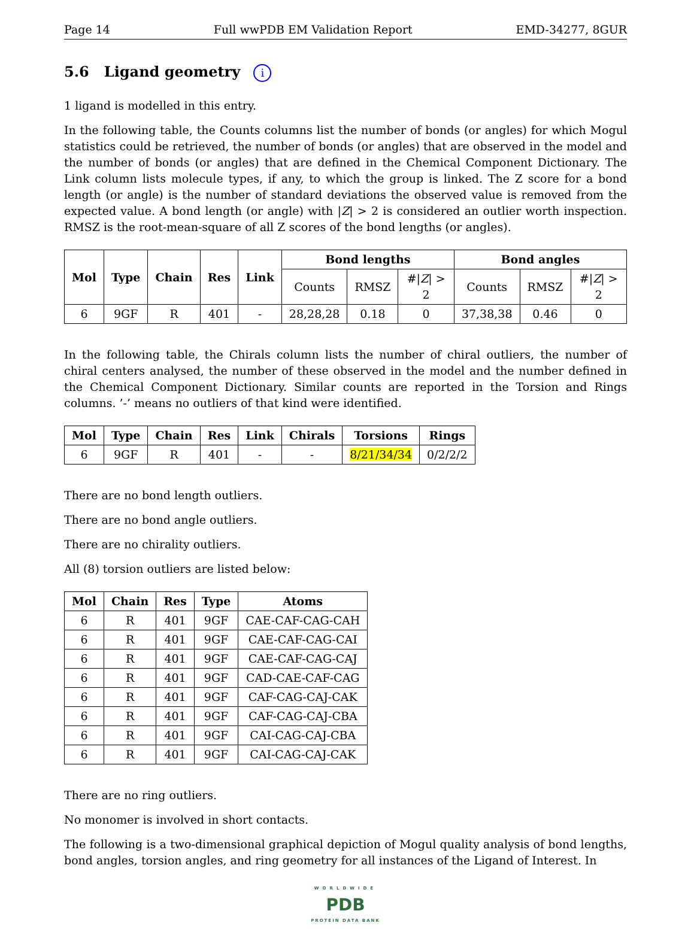Page 14 Full wwPDB EM Validation Report EMD-34277, 8GUR
5.6 Ligand geometry i
1 ligand is modelled in this entry.
In the following table, the Counts columns list the number of bonds (or angles) for which Mogul statistics could be retrieved, the number of bonds (or angles) that are observed in the model and the number of bonds (or angles) that are defined in the Chemical Component Dictionary. The Link column lists molecule types, if any, to which the group is linked. The Z score for a bond length (or angle) is the number of standard deviations the observed value is removed from the expected value. A bond length (or angle) with |Z| > 2 is considered an outlier worth inspection. RMSZ is the root-mean-square of all Z scores of the bond lengths (or angles).
| Mol | Type | Chain | Res | Link | Bond lengths | | | Bond angles | | |
| --- | --- | --- | --- | --- | --- | --- | --- | --- | --- | --- |
| | | | | | Counts | RMSZ | #/ Z / > 2 | Counts | RMSZ | #/ Z / > 2 |
| 6 | 9GF | R | 401 | - | 28,28,28 | 0.18 | 0 | 37,38,38 | 0.46 | 0 |
In the following table, the Chirals column lists the number of chiral outliers, the number of chiral centers analysed, the number of these observed in the model and the number defined in the Chemical Component Dictionary. Similar counts are reported in the Torsion and Rings columns. ’-’ means no outliers of that kind were identified.
| Mol | Type | Chain | Res | Link | Chirals | Torsions | Rings |
| --- | --- | --- | --- | --- | --- | --- | --- |
| 6 | 9GF | R | 401 | - | - | 8/21/34/34 | 0/2/2/2 |
There are no bond length outliers.
There are no bond angle outliers.
There are no chirality outliers.
All (8) torsion outliers are listed below:
| Mol | Chain | Res | Type | Atoms |
| --- | --- | --- | --- | --- |
| 6 | R | 401 | 9GF | CAE-CAF-CAG-CAH |
| 6 | R | 401 | 9GF | CAE-CAF-CAG-CAI |
| 6 | R | 401 | 9GF | CAE-CAF-CAG-CAJ |
| 6 | R | 401 | 9GF | CAD-CAE-CAF-CAG |
| 6 | R | 401 | 9GF | CAF-CAG-CAJ-CAK |
| 6 | R | 401 | 9GF | CAF-CAG-CAJ-CBA |
| 6 | R | 401 | 9GF | CAI-CAG-CAJ-CBA |
| 6 | R | 401 | 9GF | CAI-CAG-CAJ-CAK |
There are no ring outliers.
No monomer is involved in short contacts.
The following is a two-dimensional graphical depiction of Mogul quality analysis of bond lengths, bond angles, torsion angles, and ring geometry for all instances of the Ligand of Interest. In
WORLDWIDE
PDB
PROTEIN DATA BANK